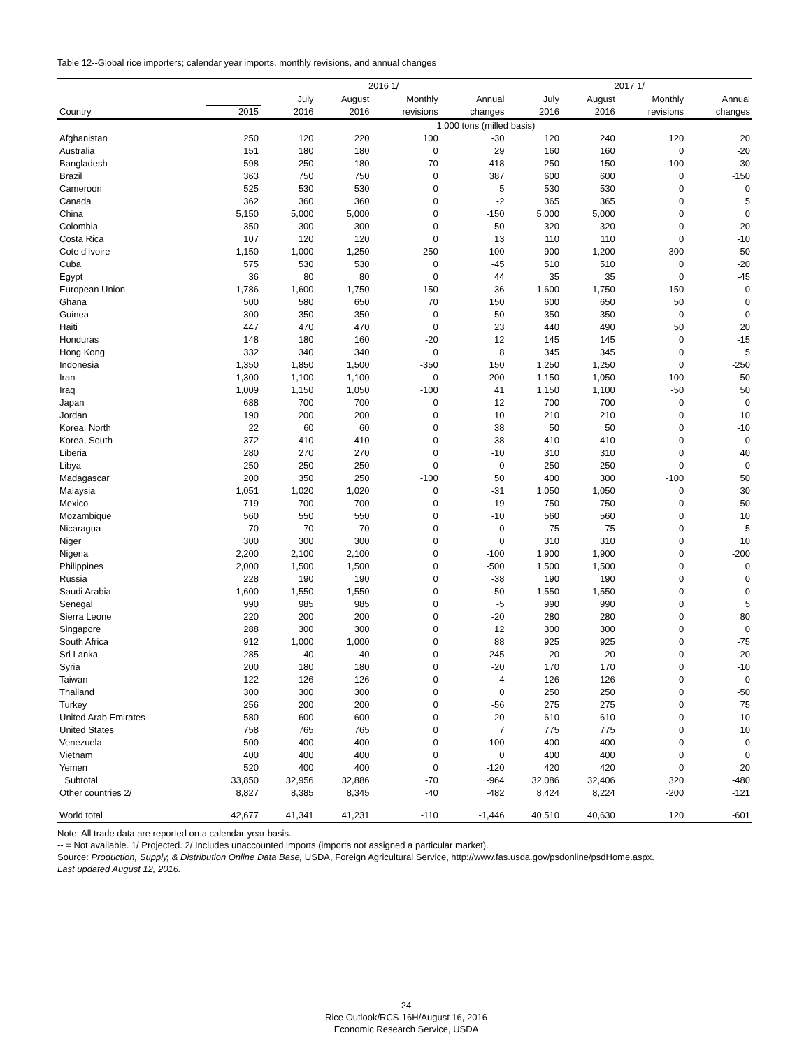Table 12--Global rice importers; calendar year imports, monthly revisions, and annual changes
| | | 2016 1/ | | | | 2017 1/ | | | |
| --- | --- | --- | --- | --- | --- | --- | --- | --- | --- |
| | | July | August | Monthly | Annual | July | August | Monthly | Annual |
| Country | 2015 | 2016 | 2016 | revisions | changes | 2016 | 2016 | revisions | changes |
| | 1,000 tons (milled basis) | | | | | | | | |
| Afghanistan | 250 | 120 | 220 | 100 | -30 | 120 | 240 | 120 | 20 |
| Australia | 151 | 180 | 180 | 0 | 29 | 160 | 160 | 0 | -20 |
| Bangladesh | 598 | 250 | 180 | -70 | -418 | 250 | 150 | -100 | -30 |
| Brazil | 363 | 750 | 750 | 0 | 387 | 600 | 600 | 0 | -150 |
| Cameroon | 525 | 530 | 530 | 0 | 5 | 530 | 530 | 0 | 0 |
| Canada | 362 | 360 | 360 | 0 | -2 | 365 | 365 | 0 | 5 |
| China | 5,150 | 5,000 | 5,000 | 0 | -150 | 5,000 | 5,000 | 0 | 0 |
| Colombia | 350 | 300 | 300 | 0 | -50 | 320 | 320 | 0 | 20 |
| Costa Rica | 107 | 120 | 120 | 0 | 13 | 110 | 110 | 0 | -10 |
| Cote d'Ivoire | 1,150 | 1,000 | 1,250 | 250 | 100 | 900 | 1,200 | 300 | -50 |
| Cuba | 575 | 530 | 530 | 0 | -45 | 510 | 510 | 0 | -20 |
| Egypt | 36 | 80 | 80 | 0 | 44 | 35 | 35 | 0 | -45 |
| European Union | 1,786 | 1,600 | 1,750 | 150 | -36 | 1,600 | 1,750 | 150 | 0 |
| Ghana | 500 | 580 | 650 | 70 | 150 | 600 | 650 | 50 | 0 |
| Guinea | 300 | 350 | 350 | 0 | 50 | 350 | 350 | 0 | 0 |
| Haiti | 447 | 470 | 470 | 0 | 23 | 440 | 490 | 50 | 20 |
| Honduras | 148 | 180 | 160 | -20 | 12 | 145 | 145 | 0 | -15 |
| Hong Kong | 332 | 340 | 340 | 0 | 8 | 345 | 345 | 0 | 5 |
| Indonesia | 1,350 | 1,850 | 1,500 | -350 | 150 | 1,250 | 1,250 | 0 | -250 |
| Iran | 1,300 | 1,100 | 1,100 | 0 | -200 | 1,150 | 1,050 | -100 | -50 |
| Iraq | 1,009 | 1,150 | 1,050 | -100 | 41 | 1,150 | 1,100 | -50 | 50 |
| Japan | 688 | 700 | 700 | 0 | 12 | 700 | 700 | 0 | 0 |
| Jordan | 190 | 200 | 200 | 0 | 10 | 210 | 210 | 0 | 10 |
| Korea, North | 22 | 60 | 60 | 0 | 38 | 50 | 50 | 0 | -10 |
| Korea, South | 372 | 410 | 410 | 0 | 38 | 410 | 410 | 0 | 0 |
| Liberia | 280 | 270 | 270 | 0 | -10 | 310 | 310 | 0 | 40 |
| Libya | 250 | 250 | 250 | 0 | 0 | 250 | 250 | 0 | 0 |
| Madagascar | 200 | 350 | 250 | -100 | 50 | 400 | 300 | -100 | 50 |
| Malaysia | 1,051 | 1,020 | 1,020 | 0 | -31 | 1,050 | 1,050 | 0 | 30 |
| Mexico | 719 | 700 | 700 | 0 | -19 | 750 | 750 | 0 | 50 |
| Mozambique | 560 | 550 | 550 | 0 | -10 | 560 | 560 | 0 | 10 |
| Nicaragua | 70 | 70 | 70 | 0 | 0 | 75 | 75 | 0 | 5 |
| Niger | 300 | 300 | 300 | 0 | 0 | 310 | 310 | 0 | 10 |
| Nigeria | 2,200 | 2,100 | 2,100 | 0 | -100 | 1,900 | 1,900 | 0 | -200 |
| Philippines | 2,000 | 1,500 | 1,500 | 0 | -500 | 1,500 | 1,500 | 0 | 0 |
| Russia | 228 | 190 | 190 | 0 | -38 | 190 | 190 | 0 | 0 |
| Saudi Arabia | 1,600 | 1,550 | 1,550 | 0 | -50 | 1,550 | 1,550 | 0 | 0 |
| Senegal | 990 | 985 | 985 | 0 | -5 | 990 | 990 | 0 | 5 |
| Sierra Leone | 220 | 200 | 200 | 0 | -20 | 280 | 280 | 0 | 80 |
| Singapore | 288 | 300 | 300 | 0 | 12 | 300 | 300 | 0 | 0 |
| South Africa | 912 | 1,000 | 1,000 | 0 | 88 | 925 | 925 | 0 | -75 |
| Sri Lanka | 285 | 40 | 40 | 0 | -245 | 20 | 20 | 0 | -20 |
| Syria | 200 | 180 | 180 | 0 | -20 | 170 | 170 | 0 | -10 |
| Taiwan | 122 | 126 | 126 | 0 | 4 | 126 | 126 | 0 | 0 |
| Thailand | 300 | 300 | 300 | 0 | 0 | 250 | 250 | 0 | -50 |
| Turkey | 256 | 200 | 200 | 0 | -56 | 275 | 275 | 0 | 75 |
| United Arab Emirates | 580 | 600 | 600 | 0 | 20 | 610 | 610 | 0 | 10 |
| United States | 758 | 765 | 765 | 0 | 7 | 775 | 775 | 0 | 10 |
| Venezuela | 500 | 400 | 400 | 0 | -100 | 400 | 400 | 0 | 0 |
| Vietnam | 400 | 400 | 400 | 0 | 0 | 400 | 400 | 0 | 0 |
| Yemen | 520 | 400 | 400 | 0 | -120 | 420 | 420 | 0 | 20 |
| Subtotal | 33,850 | 32,956 | 32,886 | -70 | -964 | 32,086 | 32,406 | 320 | -480 |
| Other countries 2/ | 8,827 | 8,385 | 8,345 | -40 | -482 | 8,424 | 8,224 | -200 | -121 |
| World total | 42,677 | 41,341 | 41,231 | -110 | -1,446 | 40,510 | 40,630 | 120 | -601 |
Note: All trade data are reported on a calendar-year basis.
-- = Not available. 1/ Projected. 2/ Includes unaccounted imports (imports not assigned a particular market).
Source: Production, Supply, & Distribution Online Data Base, USDA, Foreign Agricultural Service, http://www.fas.usda.gov/psdonline/psdHome.aspx.
Last updated August 12, 2016.
24
Rice Outlook/RCS-16H/August 16, 2016
Economic Research Service, USDA